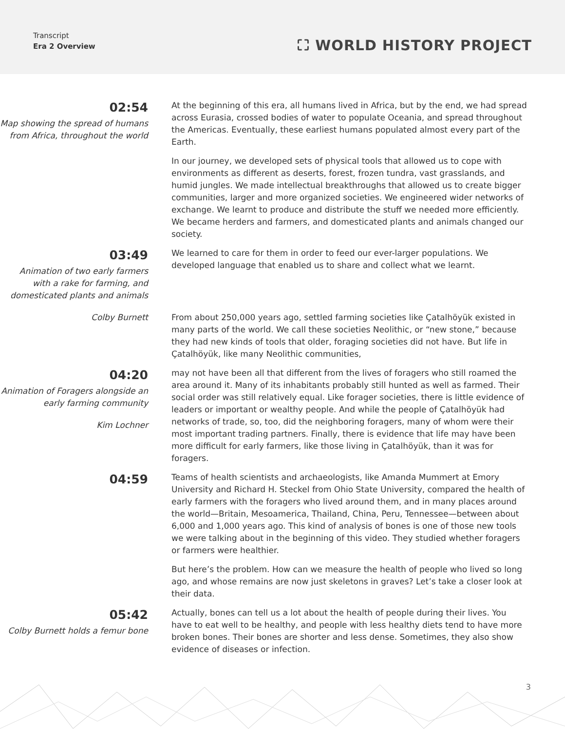Transcript
Era 2 Overview
⛶ WORLD HISTORY PROJECT
02:54
Map showing the spread of humans from Africa, throughout the world
At the beginning of this era, all humans lived in Africa, but by the end, we had spread across Eurasia, crossed bodies of water to populate Oceania, and spread throughout the Americas. Eventually, these earliest humans populated almost every part of the Earth.
In our journey, we developed sets of physical tools that allowed us to cope with environments as different as deserts, forest, frozen tundra, vast grasslands, and humid jungles. We made intellectual breakthroughs that allowed us to create bigger communities, larger and more organized societies. We engineered wider networks of exchange. We learnt to produce and distribute the stuff we needed more efficiently. We became herders and farmers, and domesticated plants and animals changed our society.
03:49
Animation of two early farmers with a rake for farming, and domesticated plants and animals
We learned to care for them in order to feed our ever-larger populations. We developed language that enabled us to share and collect what we learnt.
Colby Burnett From about 250,000 years ago, settled farming societies like Çatalhöyük existed in many parts of the world. We call these societies Neolithic, or “new stone,” because they had new kinds of tools that older, foraging societies did not have. But life in Çatalhöyük, like many Neolithic communities,
04:20
Animation of Foragers alongside an early farming community
Kim Lochner
may not have been all that different from the lives of foragers who still roamed the area around it. Many of its inhabitants probably still hunted as well as farmed. Their social order was still relatively equal. Like forager societies, there is little evidence of leaders or important or wealthy people. And while the people of Çatalhöyük had networks of trade, so, too, did the neighboring foragers, many of whom were their most important trading partners. Finally, there is evidence that life may have been more difficult for early farmers, like those living in Çatalhöyük, than it was for foragers.
04:59
Teams of health scientists and archaeologists, like Amanda Mummert at Emory University and Richard H. Steckel from Ohio State University, compared the health of early farmers with the foragers who lived around them, and in many places around the world—Britain, Mesoamerica, Thailand, China, Peru, Tennessee—between about 6,000 and 1,000 years ago. This kind of analysis of bones is one of those new tools we were talking about in the beginning of this video. They studied whether foragers or farmers were healthier.
But here’s the problem. How can we measure the health of people who lived so long ago, and whose remains are now just skeletons in graves? Let’s take a closer look at their data.
05:42
Colby Burnett holds a femur bone
Actually, bones can tell us a lot about the health of people during their lives. You have to eat well to be healthy, and people with less healthy diets tend to have more broken bones. Their bones are shorter and less dense. Sometimes, they also show evidence of diseases or infection.
3